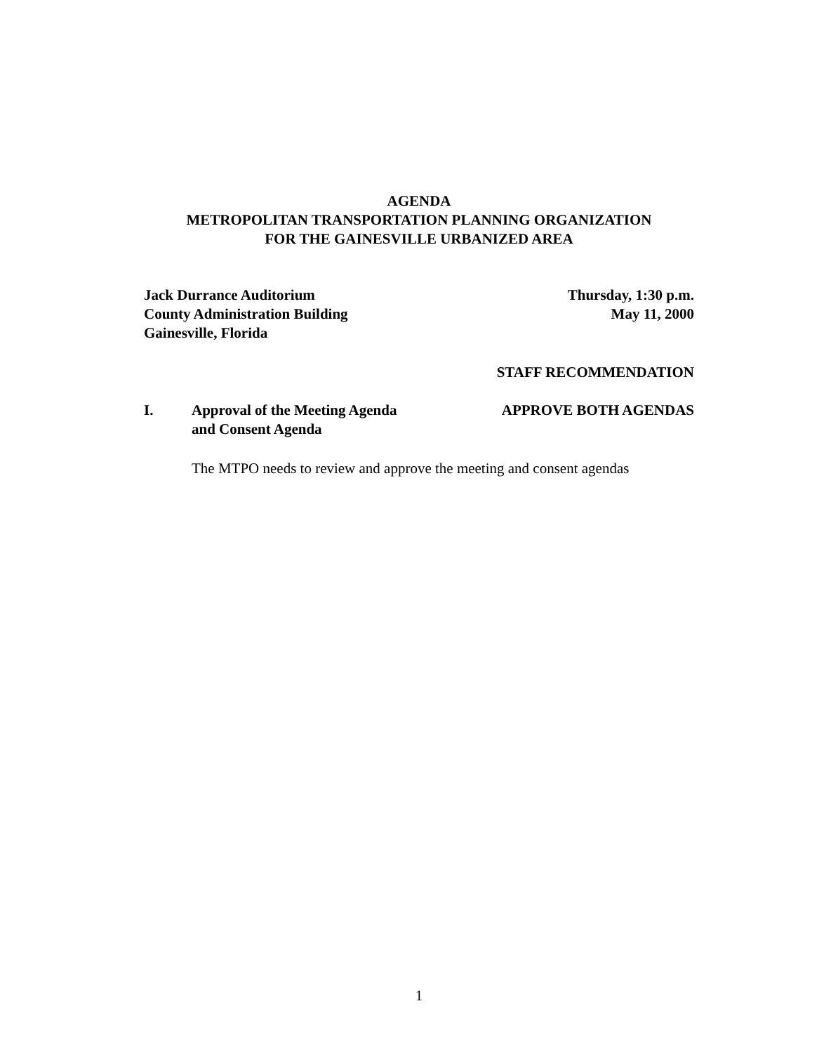AGENDA
METROPOLITAN TRANSPORTATION PLANNING ORGANIZATION
FOR THE GAINESVILLE URBANIZED AREA
Jack Durrance Auditorium
County Administration Building
Gainesville, Florida
Thursday, 1:30 p.m.
May 11, 2000
STAFF RECOMMENDATION
I. Approval of the Meeting Agenda
and Consent Agenda
APPROVE BOTH AGENDAS
The MTPO needs to review and approve the meeting and consent agendas
1